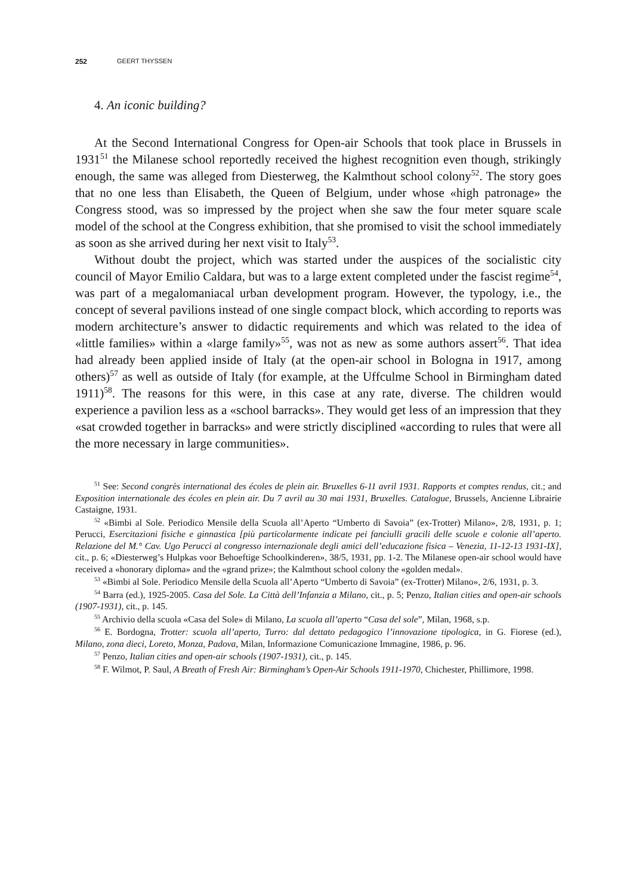252 GEERT THYSSEN
4. An iconic building?
At the Second International Congress for Open-air Schools that took place in Brussels in 1931<sup>51</sup> the Milanese school reportedly received the highest recognition even though, strikingly enough, the same was alleged from Diesterweg, the Kalmthout school colony<sup>52</sup>. The story goes that no one less than Elisabeth, the Queen of Belgium, under whose «high patronage» the Congress stood, was so impressed by the project when she saw the four meter square scale model of the school at the Congress exhibition, that she promised to visit the school immediately as soon as she arrived during her next visit to Italy<sup>53</sup>.
Without doubt the project, which was started under the auspices of the socialistic city council of Mayor Emilio Caldara, but was to a large extent completed under the fascist regime<sup>54</sup>, was part of a megalomaniacal urban development program. However, the typology, i.e., the concept of several pavilions instead of one single compact block, which according to reports was modern architecture’s answer to didactic requirements and which was related to the idea of «little families» within a «large family»<sup>55</sup>, was not as new as some authors assert<sup>56</sup>. That idea had already been applied inside of Italy (at the open-air school in Bologna in 1917, among others)<sup>57</sup> as well as outside of Italy (for example, at the Uffculme School in Birmingham dated 1911)<sup>58</sup>. The reasons for this were, in this case at any rate, diverse. The children would experience a pavilion less as a «school barracks». They would get less of an impression that they «sat crowded together in barracks» and were strictly disciplined «according to rules that were all the more necessary in large communities».
<sup>51</sup> See: Second congrès international des écoles de plein air. Bruxelles 6-11 avril 1931. Rapports et comptes rendus, cit.; and Exposition internationale des écoles en plein air. Du 7 avril au 30 mai 1931, Bruxelles. Catalogue, Brussels, Ancienne Librairie Castaigne, 1931.
<sup>52</sup> «Bimbi al Sole. Periodico Mensile della Scuola all’Aperto “Umberto di Savoia” (ex-Trotter) Milano», 2/8, 1931, p. 1; Perucci, Esercitazioni fisiche e ginnastica [più particolarmente indicate pei fanciulli gracili delle scuole e colonie all’aperto. Relazione del M.° Cav. Ugo Perucci al congresso internazionale degli amici dell’educazione fisica – Venezia, 11-12-13 1931-IX], cit., p. 6; «Diesterweg’s Hulpkas voor Behoeftige Schoolkinderen», 38/5, 1931, pp. 1-2. The Milanese open-air school would have received a «honorary diploma» and the «grand prize»; the Kalmthout school colony the «golden medal».
<sup>53</sup> «Bimbi al Sole. Periodico Mensile della Scuola all’Aperto “Umberto di Savoia” (ex-Trotter) Milano», 2/6, 1931, p. 3.
<sup>54</sup> Barra (ed.), 1925-2005. Casa del Sole. La Città dell’Infanzia a Milano, cit., p. 5; Penzo, Italian cities and open-air schools (1907-1931), cit., p. 145.
<sup>55</sup> Archivio della scuola «Casa del Sole» di Milano, La scuola all’aperto “Casa del sole”, Milan, 1968, s.p.
<sup>56</sup> E. Bordogna, Trotter: scuola all’aperto, Turro: dal dettato pedagogico l’innovazione tipologica, in G. Fiorese (ed.), Milano, zona dieci, Loreto, Monza, Padova, Milan, Informazione Comunicazione Immagine, 1986, p. 96.
<sup>57</sup> Penzo, Italian cities and open-air schools (1907-1931), cit., p. 145.
<sup>58</sup> F. Wilmot, P. Saul, A Breath of Fresh Air: Birmingham’s Open-Air Schools 1911-1970, Chichester, Phillimore, 1998.